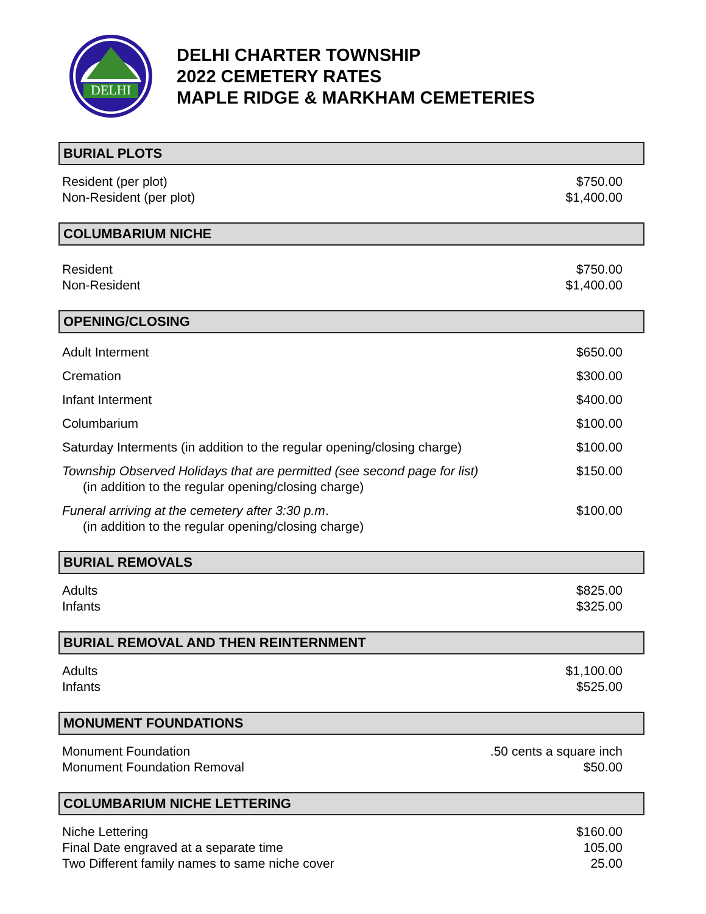DELHI
DELHI CHARTER TOWNSHIP
2022 CEMETERY RATES
MAPLE RIDGE & MARKHAM CEMETERIES
BURIAL PLOTS
| Resident (per plot) | $750.00 |
| Non-Resident (per plot) | $1,400.00 |
COLUMBARIUM NICHE
| Resident | $750.00 |
| Non-Resident | $1,400.00 |
OPENING/CLOSING
| Adult Interment | $650.00 |
| Cremation | $300.00 |
| Infant Interment | $400.00 |
| Columbarium | $100.00 |
| Saturday Interments (in addition to the regular opening/closing charge) | $100.00 |
| Township Observed Holidays that are permitted (see second page for list) (in addition to the regular opening/closing charge) | $150.00 |
| Funeral arriving at the cemetery after 3:30 p.m . (in addition to the regular opening/closing charge) | $100.00 |
BURIAL REMOVALS
| Adults | $825.00 |
| Infants | $325.00 |
BURIAL REMOVAL AND THEN REINTERNMENT
| Adults | $1,100.00 |
| Infants | $525.00 |
MONUMENT FOUNDATIONS
| Monument Foundation | .50 cents a square inch |
| Monument Foundation Removal | $50.00 |
COLUMBARIUM NICHE LETTERING
| Niche Lettering | $160.00 |
| Final Date engraved at a separate time | 105.00 |
| Two Different family names to same niche cover | 25.00 |